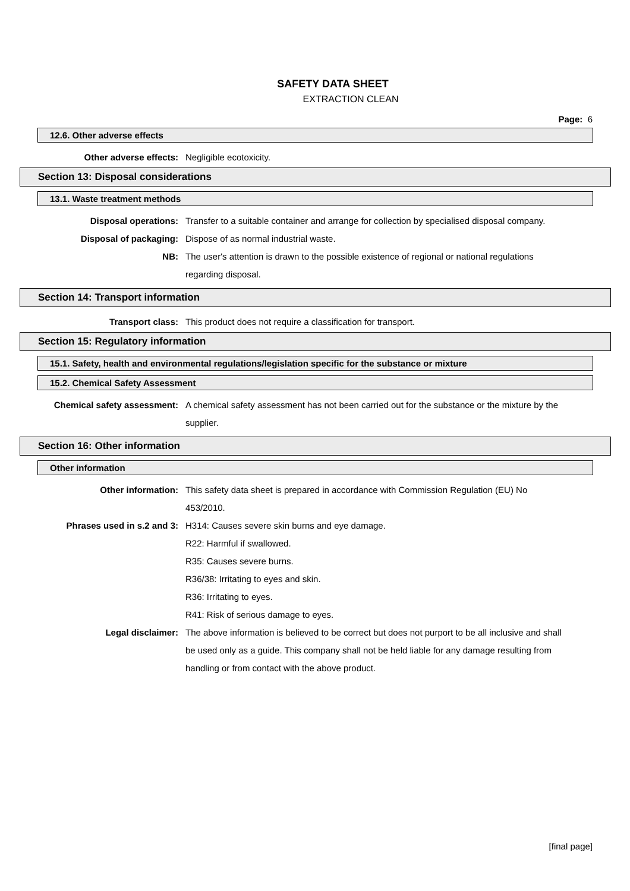SAFETY DATA SHEET
EXTRACTION CLEAN
Page: 6
12.6. Other adverse effects
Other adverse effects: Negligible ecotoxicity.
Section 13: Disposal considerations
13.1. Waste treatment methods
Disposal operations: Transfer to a suitable container and arrange for collection by specialised disposal company.
Disposal of packaging: Dispose of as normal industrial waste.
NB: The user's attention is drawn to the possible existence of regional or national regulations regarding disposal.
Section 14: Transport information
Transport class: This product does not require a classification for transport.
Section 15: Regulatory information
15.1. Safety, health and environmental regulations/legislation specific for the substance or mixture
15.2. Chemical Safety Assessment
Chemical safety assessment: A chemical safety assessment has not been carried out for the substance or the mixture by the supplier.
Section 16: Other information
Other information
Other information: This safety data sheet is prepared in accordance with Commission Regulation (EU) No 453/2010.
Phrases used in s.2 and 3: H314: Causes severe skin burns and eye damage.
R22: Harmful if swallowed.
R35: Causes severe burns.
R36/38: Irritating to eyes and skin.
R36: Irritating to eyes.
R41: Risk of serious damage to eyes.
Legal disclaimer: The above information is believed to be correct but does not purport to be all inclusive and shall be used only as a guide. This company shall not be held liable for any damage resulting from handling or from contact with the above product.
[final page]